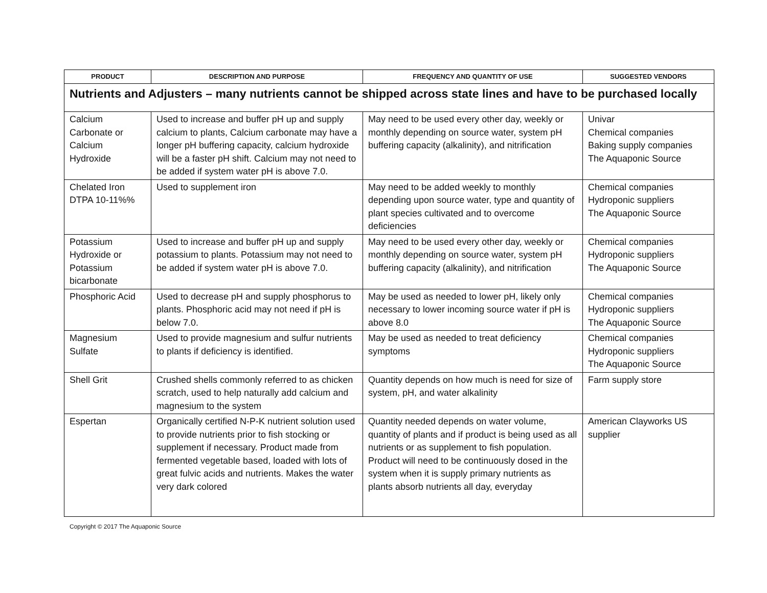| PRODUCT | DESCRIPTION AND PURPOSE | FREQUENCY AND QUANTITY OF USE | SUGGESTED VENDORS |
| --- | --- | --- | --- |
| Nutrients and Adjusters – many nutrients cannot be shipped across state lines and have to be purchased locally | | | |
| Calcium Carbonate or Calcium Hydroxide | Used to increase and buffer pH up and supply calcium to plants, Calcium carbonate may have a longer pH buffering capacity, calcium hydroxide will be a faster pH shift. Calcium may not need to be added if system water pH is above 7.0. | May need to be used every other day, weekly or monthly depending on source water, system pH buffering capacity (alkalinity), and nitrification | Univar Chemical companies Baking supply companies The Aquaponic Source |
| Chelated Iron DTPA 10-11%% | Used to supplement iron | May need to be added weekly to monthly depending upon source water, type and quantity of plant species cultivated and to overcome deficiencies | Chemical companies Hydroponic suppliers The Aquaponic Source |
| Potassium Hydroxide or Potassium bicarbonate | Used to increase and buffer pH up and supply potassium to plants. Potassium may not need to be added if system water pH is above 7.0. | May need to be used every other day, weekly or monthly depending on source water, system pH buffering capacity (alkalinity), and nitrification | Chemical companies Hydroponic suppliers The Aquaponic Source |
| Phosphoric Acid | Used to decrease pH and supply phosphorus to plants. Phosphoric acid may not need if pH is below 7.0. | May be used as needed to lower pH, likely only necessary to lower incoming source water if pH is above 8.0 | Chemical companies Hydroponic suppliers The Aquaponic Source |
| Magnesium Sulfate | Used to provide magnesium and sulfur nutrients to plants if deficiency is identified. | May be used as needed to treat deficiency symptoms | Chemical companies Hydroponic suppliers The Aquaponic Source |
| Shell Grit | Crushed shells commonly referred to as chicken scratch, used to help naturally add calcium and magnesium to the system | Quantity depends on how much is need for size of system, pH, and water alkalinity | Farm supply store |
| Espertan | Organically certified N-P-K nutrient solution used to provide nutrients prior to fish stocking or supplement if necessary. Product made from fermented vegetable based, loaded with lots of great fulvic acids and nutrients. Makes the water very dark colored | Quantity needed depends on water volume, quantity of plants and if product is being used as all nutrients or as supplement to fish population. Product will need to be continuously dosed in the system when it is supply primary nutrients as plants absorb nutrients all day, everyday | American Clayworks US supplier |
Copyright © 2017 The Aquaponic Source